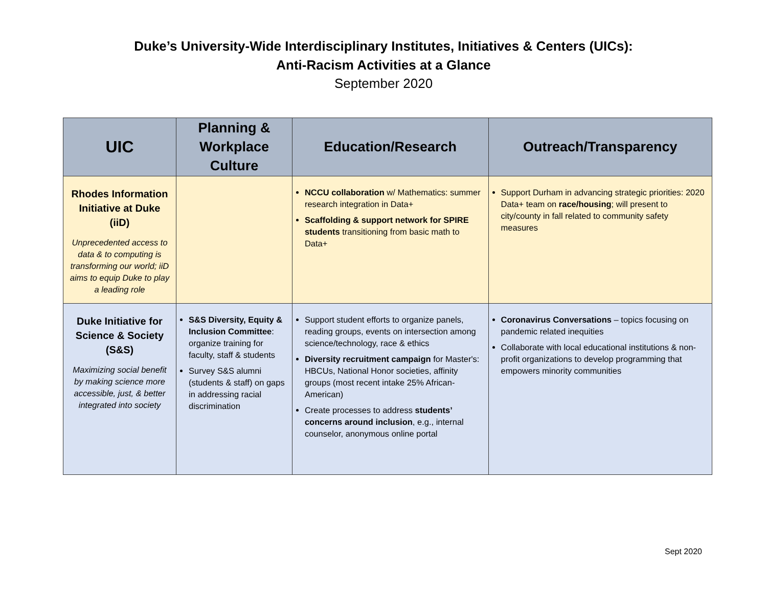Duke’s University-Wide Interdisciplinary Institutes, Initiatives & Centers (UICs):
Anti-Racism Activities at a Glance
September 2020
| UIC | Planning & Workplace Culture | Education/Research | Outreach/Transparency |
| --- | --- | --- | --- |
| Rhodes Information Initiative at Duke (iiD) Unprecedented access to data & to computing is transforming our world; iiD aims to equip Duke to play a leading role | | NCCU collaboration w/ Mathematics: summer research integration in Data+ Scaffolding & support network for SPIRE students transitioning from basic math to Data+ | Support Durham in advancing strategic priorities: 2020 Data+ team on race/housing ; will present to city/county in fall related to community safety measures |
| Duke Initiative for Science & Society (S&S) Maximizing social benefit by making science more accessible, just, & better integrated into society | S&S Diversity, Equity & Inclusion Committee : organize training for faculty, staff & students Survey S&S alumni (students & staff) on gaps in addressing racial discrimination | Support student efforts to organize panels, reading groups, events on intersection among science/technology, race & ethics Diversity recruitment campaign for Master's: HBCUs, National Honor societies, affinity groups (most recent intake 25% African-American) Create processes to address students’ concerns around inclusion , e.g., internal counselor, anonymous online portal | Coronavirus Conversations – topics focusing on pandemic related inequities Collaborate with local educational institutions & non-profit organizations to develop programming that empowers minority communities |
Sept 2020